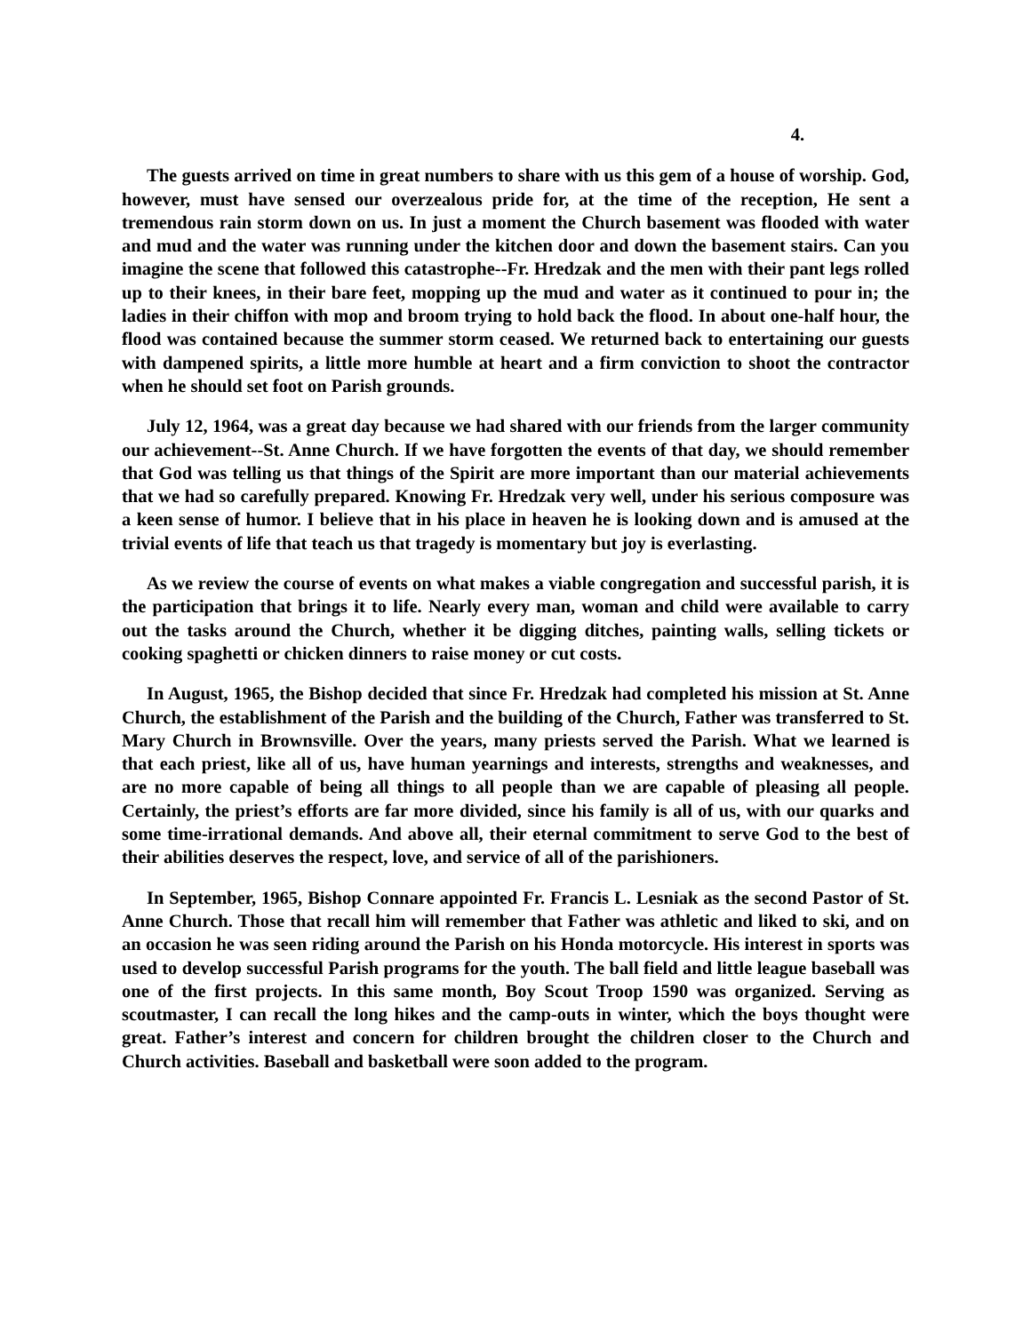4.
The guests arrived on time in great numbers to share with us this gem of a house of worship. God, however, must have sensed our overzealous pride for, at the time of the reception, He sent a tremendous rain storm down on us. In just a moment the Church basement was flooded with water and mud and the water was running under the kitchen door and down the basement stairs. Can you imagine the scene that followed this catastrophe--Fr. Hredzak and the men with their pant legs rolled up to their knees, in their bare feet, mopping up the mud and water as it continued to pour in; the ladies in their chiffon with mop and broom trying to hold back the flood. In about one-half hour, the flood was contained because the summer storm ceased. We returned back to entertaining our guests with dampened spirits, a little more humble at heart and a firm conviction to shoot the contractor when he should set foot on Parish grounds.
July 12, 1964, was a great day because we had shared with our friends from the larger community our achievement--St. Anne Church. If we have forgotten the events of that day, we should remember that God was telling us that things of the Spirit are more important than our material achievements that we had so carefully prepared. Knowing Fr. Hredzak very well, under his serious composure was a keen sense of humor. I believe that in his place in heaven he is looking down and is amused at the trivial events of life that teach us that tragedy is momentary but joy is everlasting.
As we review the course of events on what makes a viable congregation and successful parish, it is the participation that brings it to life. Nearly every man, woman and child were available to carry out the tasks around the Church, whether it be digging ditches, painting walls, selling tickets or cooking spaghetti or chicken dinners to raise money or cut costs.
In August, 1965, the Bishop decided that since Fr. Hredzak had completed his mission at St. Anne Church, the establishment of the Parish and the building of the Church, Father was transferred to St. Mary Church in Brownsville. Over the years, many priests served the Parish. What we learned is that each priest, like all of us, have human yearnings and interests, strengths and weaknesses, and are no more capable of being all things to all people than we are capable of pleasing all people. Certainly, the priest’s efforts are far more divided, since his family is all of us, with our quarks and some time-irrational demands. And above all, their eternal commitment to serve God to the best of their abilities deserves the respect, love, and service of all of the parishioners.
In September, 1965, Bishop Connare appointed Fr. Francis L. Lesniak as the second Pastor of St. Anne Church. Those that recall him will remember that Father was athletic and liked to ski, and on an occasion he was seen riding around the Parish on his Honda motorcycle. His interest in sports was used to develop successful Parish programs for the youth. The ball field and little league baseball was one of the first projects. In this same month, Boy Scout Troop 1590 was organized. Serving as scoutmaster, I can recall the long hikes and the camp-outs in winter, which the boys thought were great. Father’s interest and concern for children brought the children closer to the Church and Church activities. Baseball and basketball were soon added to the program.